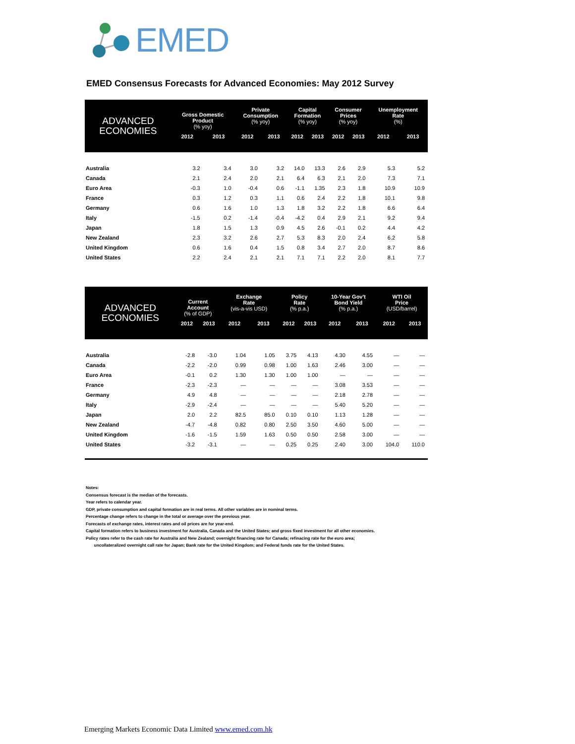EMED
EMED Consensus Forecasts for Advanced Economies: May 2012 Survey
| ADVANCED ECONOMIES | Gross Domestic Product (% yoy) | | Private Consumption (% yoy) | | Capital Formation (% yoy) | | Consumer Prices (% yoy) | | Unemployment Rate (%) | |
| --- | --- | --- | --- | --- | --- | --- | --- | --- | --- | --- |
| | 2012 | 2013 | 2012 | 2013 | 2012 | 2013 | 2012 | 2013 | 2012 | 2013 |
| Australia | 3.2 | 3.4 | 3.0 | 3.2 | 14.0 | 13.3 | 2.6 | 2.9 | 5.3 | 5.2 |
| Canada | 2.1 | 2.4 | 2.0 | 2.1 | 6.4 | 6.3 | 2.1 | 2.0 | 7.3 | 7.1 |
| Euro Area | -0.3 | 1.0 | -0.4 | 0.6 | -1.1 | 1.35 | 2.3 | 1.8 | 10.9 | 10.9 |
| France | 0.3 | 1.2 | 0.3 | 1.1 | 0.6 | 2.4 | 2.2 | 1.8 | 10.1 | 9.8 |
| Germany | 0.6 | 1.6 | 1.0 | 1.3 | 1.8 | 3.2 | 2.2 | 1.8 | 6.6 | 6.4 |
| Italy | -1.5 | 0.2 | -1.4 | -0.4 | -4.2 | 0.4 | 2.9 | 2.1 | 9.2 | 9.4 |
| Japan | 1.8 | 1.5 | 1.3 | 0.9 | 4.5 | 2.6 | -0.1 | 0.2 | 4.4 | 4.2 |
| New Zealand | 2.3 | 3.2 | 2.6 | 2.7 | 5.3 | 8.3 | 2.0 | 2.4 | 6.2 | 5.8 |
| United Kingdom | 0.6 | 1.6 | 0.4 | 1.5 | 0.8 | 3.4 | 2.7 | 2.0 | 8.7 | 8.6 |
| United States | 2.2 | 2.4 | 2.1 | 2.1 | 7.1 | 7.1 | 2.2 | 2.0 | 8.1 | 7.7 |
| ADVANCED ECONOMIES | Current Account (% of GDP) | | Exchange Rate (vis-a-vis USD) | | Policy Rate (% p.a.) | | 10-Year Gov't Bond Yield (% p.a.) | | WTI Oil Price (USD/barrel) | |
| --- | --- | --- | --- | --- | --- | --- | --- | --- | --- | --- |
| | 2012 | 2013 | 2012 | 2013 | 2012 | 2013 | 2012 | 2013 | 2012 | 2013 |
| Australia | -2.8 | -3.0 | 1.04 | 1.05 | 3.75 | 4.13 | 4.30 | 4.55 | — | — |
| Canada | -2.2 | -2.0 | 0.99 | 0.98 | 1.00 | 1.63 | 2.46 | 3.00 | — | — |
| Euro Area | -0.1 | 0.2 | 1.30 | 1.30 | 1.00 | 1.00 | — | — | — | — |
| France | -2.3 | -2.3 | — | — | — | — | 3.08 | 3.53 | — | — |
| Germany | 4.9 | 4.8 | — | — | — | — | 2.18 | 2.78 | — | — |
| Italy | -2.9 | -2.4 | — | — | — | — | 5.40 | 5.20 | — | — |
| Japan | 2.0 | 2.2 | 82.5 | 85.0 | 0.10 | 0.10 | 1.13 | 1.28 | — | — |
| New Zealand | -4.7 | -4.8 | 0.82 | 0.80 | 2.50 | 3.50 | 4.60 | 5.00 | — | — |
| United Kingdom | -1.6 | -1.5 | 1.59 | 1.63 | 0.50 | 0.50 | 2.58 | 3.00 | — | — |
| United States | -3.2 | -3.1 | — | — | 0.25 | 0.25 | 2.40 | 3.00 | 104.0 | 110.0 |
Notes:
Consensus forecast is the median of the forecasts.
Year refers to calendar year.
GDP, private consumption and capital formation are in real terms. All other variables are in nominal terms.
Percentage change refers to change in the total or average over the previous year.
Forecasts of exchange rates, interest rates and oil prices are for year-end.
Capital formation refers to business investment for Australia, Canada and the United States; and gross fixed investment for all other economies.
Policy rates refer to the cash rate for Australia and New Zealand; overnight financing rate for Canada; refinacing rate for the euro area;
uncollateralized overnight call rate for Japan; Bank rate for the United Kingdom; and Federal funds rate for the United States.
Emerging Markets Economic Data Limited www.emed.com.hk